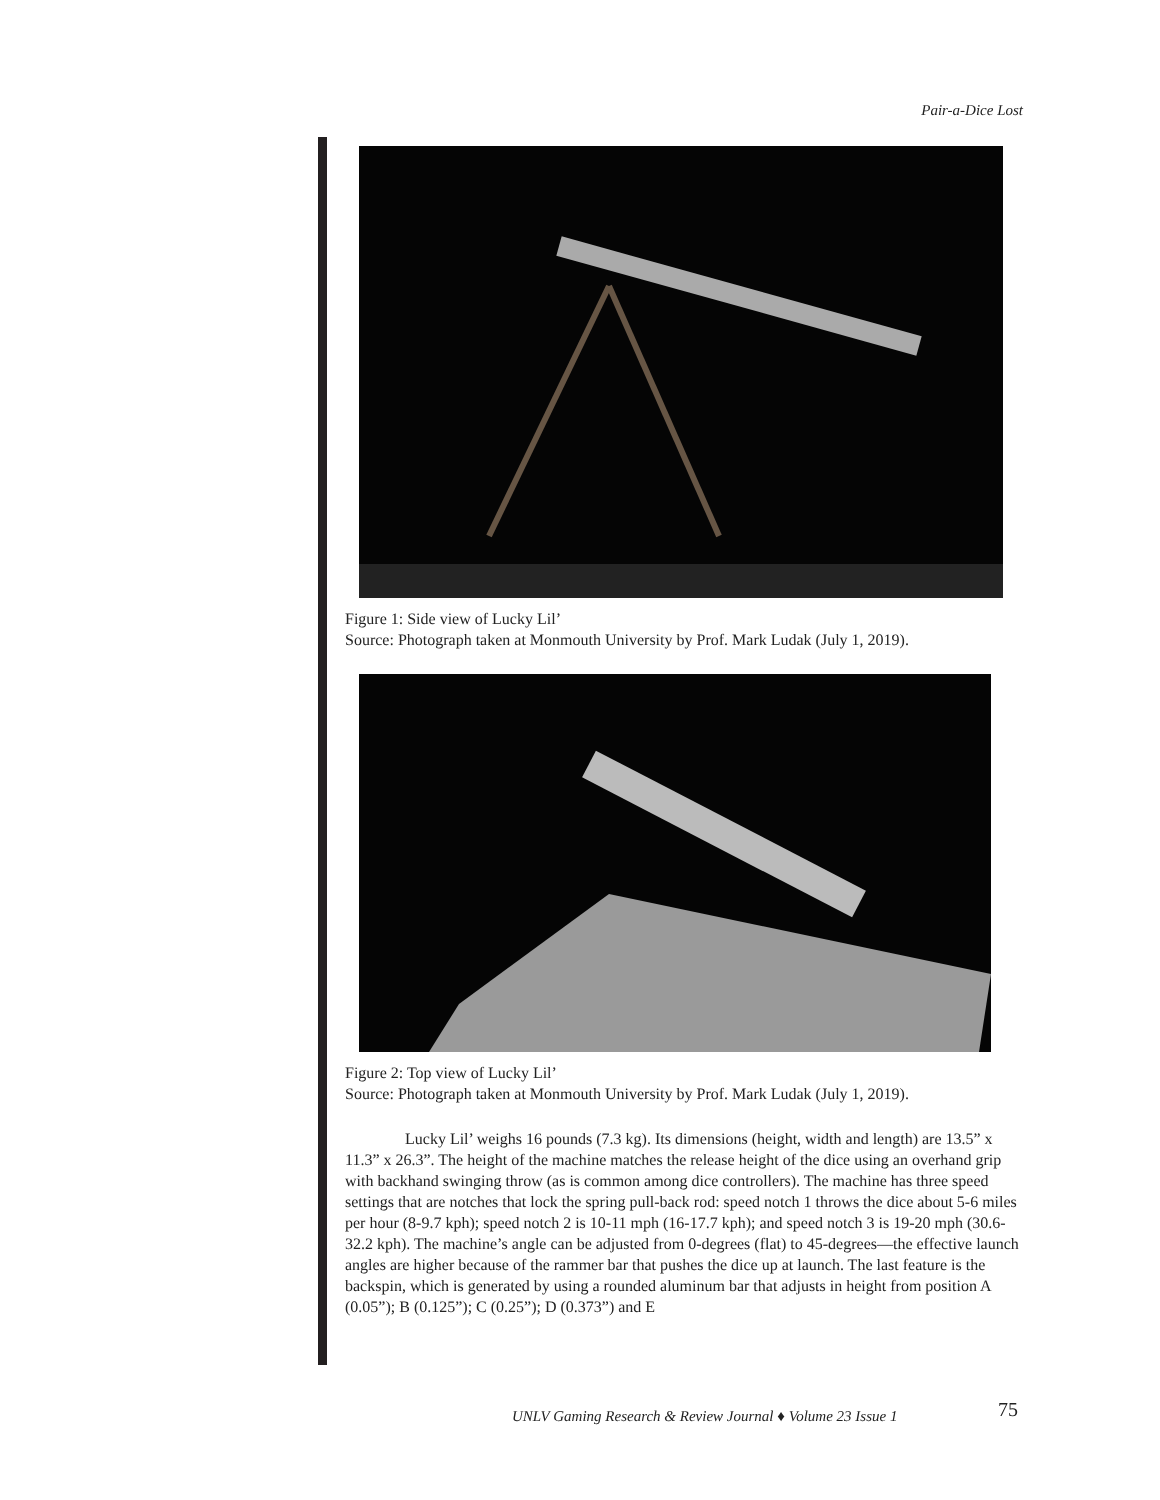Pair-a-Dice Lost
Figure 1: Side view of Lucky Lil’
Source: Photograph taken at Monmouth University by Prof. Mark Ludak (July 1, 2019).
Figure 2: Top view of Lucky Lil’
Source: Photograph taken at Monmouth University by Prof. Mark Ludak (July 1, 2019).
Lucky Lil’ weighs 16 pounds (7.3 kg). Its dimensions (height, width and length) are 13.5” x 11.3” x 26.3”. The height of the machine matches the release height of the dice using an overhand grip with backhand swinging throw (as is common among dice controllers). The machine has three speed settings that are notches that lock the spring pull-back rod: speed notch 1 throws the dice about 5-6 miles per hour (8-9.7 kph); speed notch 2 is 10-11 mph (16-17.7 kph); and speed notch 3 is 19-20 mph (30.6-32.2 kph). The machine’s angle can be adjusted from 0-degrees (flat) to 45-degrees—the effective launch angles are higher because of the rammer bar that pushes the dice up at launch. The last feature is the backspin, which is generated by using a rounded aluminum bar that adjusts in height from position A (0.05”); B (0.125”); C (0.25”); D (0.373”) and E
UNLV Gaming Research & Review Journal ♦ Volume 23 Issue 1
75